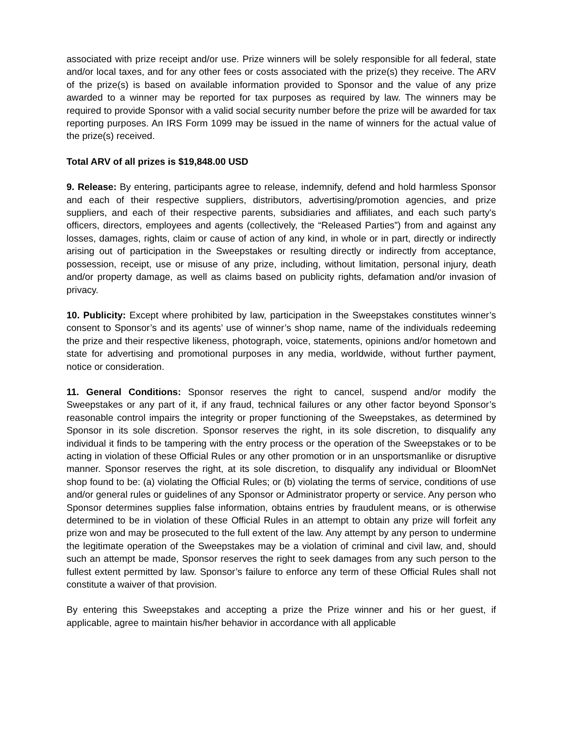associated with prize receipt and/or use. Prize winners will be solely responsible for all federal, state and/or local taxes, and for any other fees or costs associated with the prize(s) they receive. The ARV of the prize(s) is based on available information provided to Sponsor and the value of any prize awarded to a winner may be reported for tax purposes as required by law. The winners may be required to provide Sponsor with a valid social security number before the prize will be awarded for tax reporting purposes. An IRS Form 1099 may be issued in the name of winners for the actual value of the prize(s) received.
Total ARV of all prizes is $19,848.00 USD
9. Release: By entering, participants agree to release, indemnify, defend and hold harmless Sponsor and each of their respective suppliers, distributors, advertising/promotion agencies, and prize suppliers, and each of their respective parents, subsidiaries and affiliates, and each such party's officers, directors, employees and agents (collectively, the “Released Parties”) from and against any losses, damages, rights, claim or cause of action of any kind, in whole or in part, directly or indirectly arising out of participation in the Sweepstakes or resulting directly or indirectly from acceptance, possession, receipt, use or misuse of any prize, including, without limitation, personal injury, death and/or property damage, as well as claims based on publicity rights, defamation and/or invasion of privacy.
10. Publicity: Except where prohibited by law, participation in the Sweepstakes constitutes winner’s consent to Sponsor’s and its agents’ use of winner’s shop name, name of the individuals redeeming the prize and their respective likeness, photograph, voice, statements, opinions and/or hometown and state for advertising and promotional purposes in any media, worldwide, without further payment, notice or consideration.
11. General Conditions: Sponsor reserves the right to cancel, suspend and/or modify the Sweepstakes or any part of it, if any fraud, technical failures or any other factor beyond Sponsor’s reasonable control impairs the integrity or proper functioning of the Sweepstakes, as determined by Sponsor in its sole discretion. Sponsor reserves the right, in its sole discretion, to disqualify any individual it finds to be tampering with the entry process or the operation of the Sweepstakes or to be acting in violation of these Official Rules or any other promotion or in an unsportsmanlike or disruptive manner. Sponsor reserves the right, at its sole discretion, to disqualify any individual or BloomNet shop found to be: (a) violating the Official Rules; or (b) violating the terms of service, conditions of use and/or general rules or guidelines of any Sponsor or Administrator property or service. Any person who Sponsor determines supplies false information, obtains entries by fraudulent means, or is otherwise determined to be in violation of these Official Rules in an attempt to obtain any prize will forfeit any prize won and may be prosecuted to the full extent of the law. Any attempt by any person to undermine the legitimate operation of the Sweepstakes may be a violation of criminal and civil law, and, should such an attempt be made, Sponsor reserves the right to seek damages from any such person to the fullest extent permitted by law. Sponsor’s failure to enforce any term of these Official Rules shall not constitute a waiver of that provision.
By entering this Sweepstakes and accepting a prize the Prize winner and his or her guest, if applicable, agree to maintain his/her behavior in accordance with all applicable